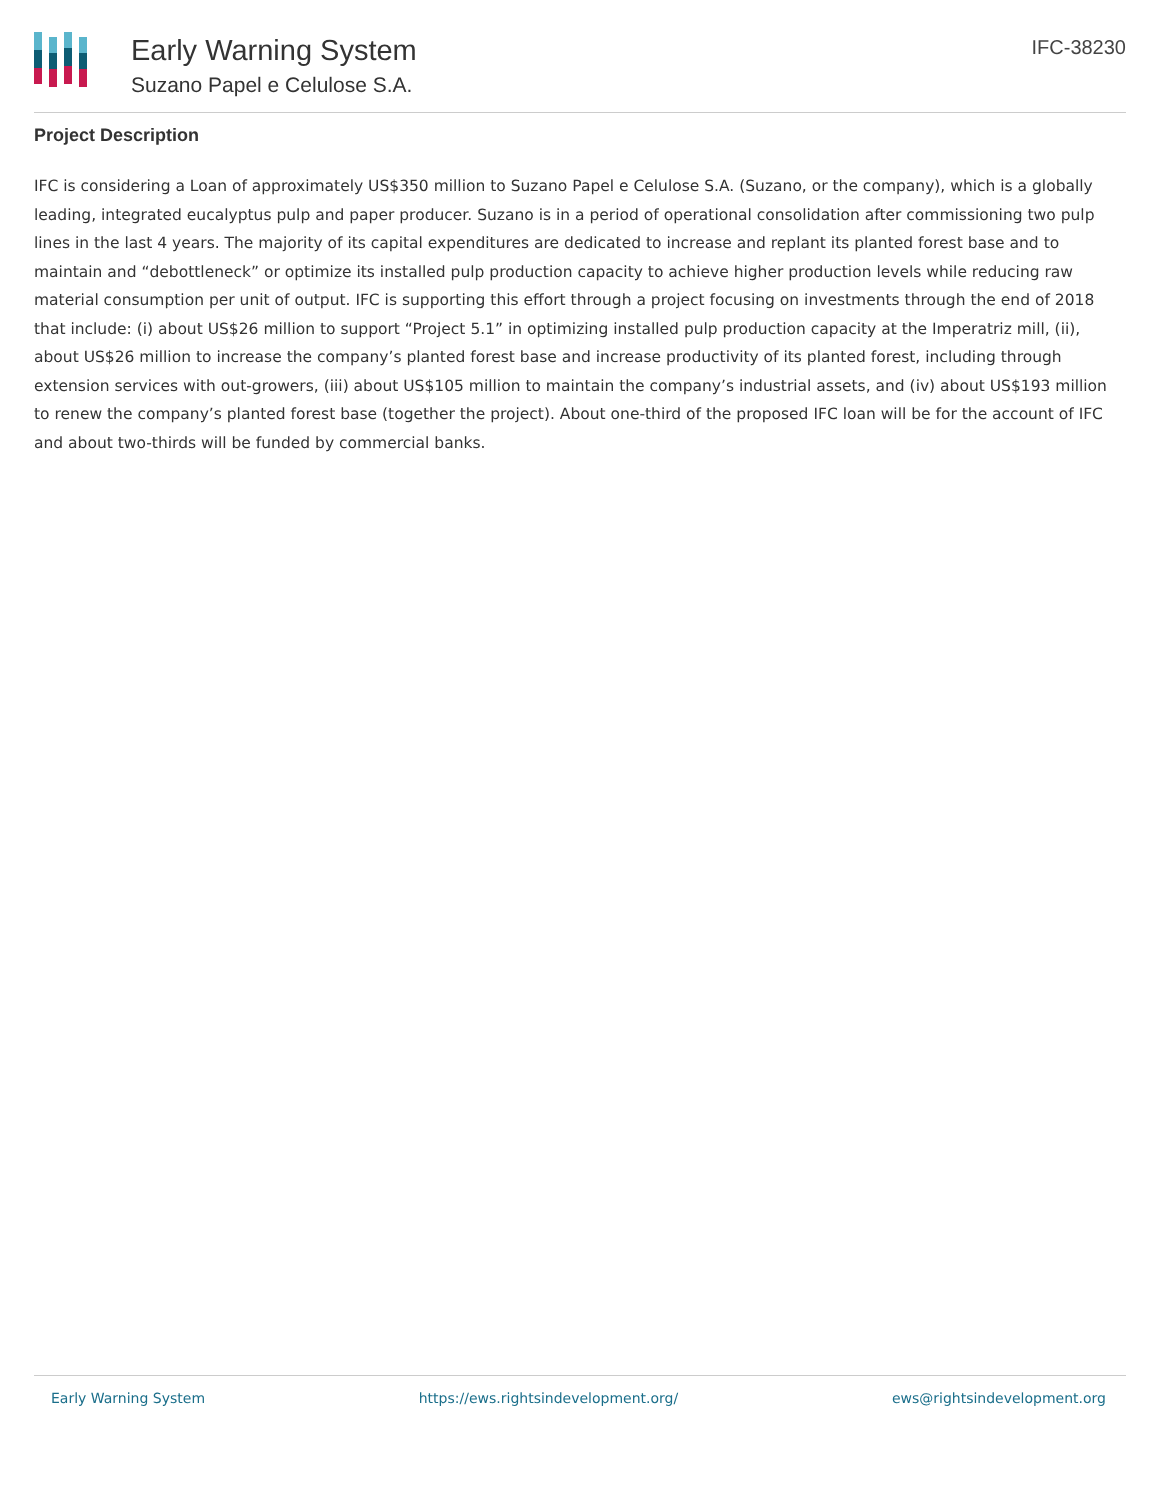Early Warning System
Suzano Papel e Celulose S.A.
IFC-38230
Project Description
IFC is considering a Loan of approximately US$350 million to Suzano Papel e Celulose S.A. (Suzano, or the company), which is a globally leading, integrated eucalyptus pulp and paper producer. Suzano is in a period of operational consolidation after commissioning two pulp lines in the last 4 years. The majority of its capital expenditures are dedicated to increase and replant its planted forest base and to maintain and “debottleneck” or optimize its installed pulp production capacity to achieve higher production levels while reducing raw material consumption per unit of output. IFC is supporting this effort through a project focusing on investments through the end of 2018 that include: (i) about US$26 million to support “Project 5.1” in optimizing installed pulp production capacity at the Imperatriz mill, (ii), about US$26 million to increase the company’s planted forest base and increase productivity of its planted forest, including through extension services with out-growers, (iii) about US$105 million to maintain the company’s industrial assets, and (iv) about US$193 million to renew the company’s planted forest base (together the project). About one-third of the proposed IFC loan will be for the account of IFC and about two-thirds will be funded by commercial banks.
Early Warning System https://ews.rightsindevelopment.org/ ews@rightsindevelopment.org